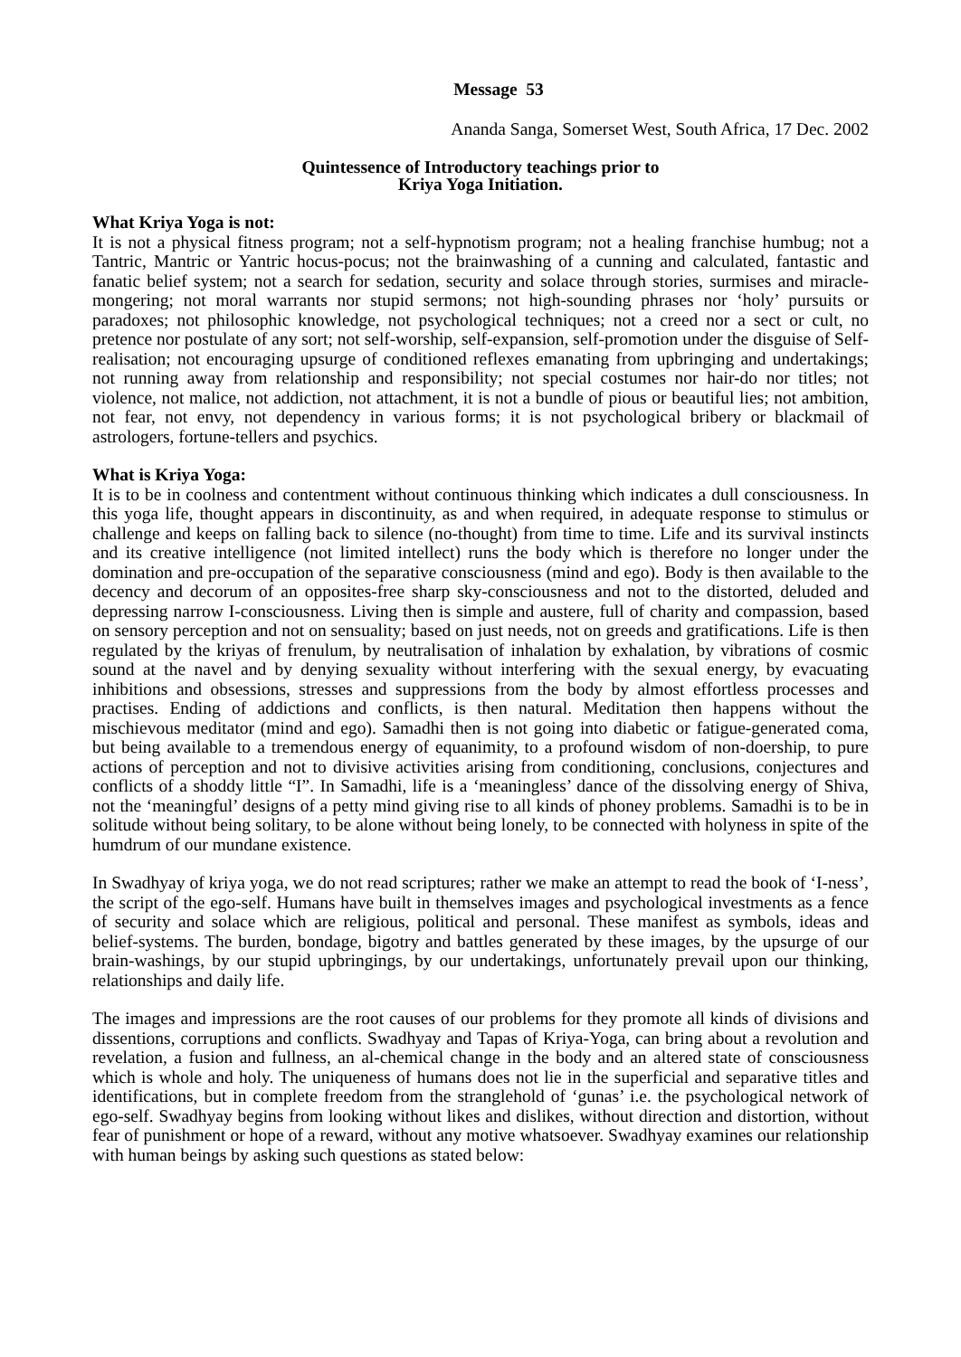Message 53
Ananda Sanga, Somerset West, South Africa, 17 Dec. 2002
Quintessence of Introductory teachings prior to
Kriya Yoga Initiation.
What Kriya Yoga is not:
It is not a physical fitness program; not a self-hypnotism program; not a healing franchise humbug; not a Tantric, Mantric or Yantric hocus-pocus; not the brainwashing of a cunning and calculated, fantastic and fanatic belief system; not a search for sedation, security and solace through stories, surmises and miracle-mongering; not moral warrants nor stupid sermons; not high-sounding phrases nor ‘holy’ pursuits or paradoxes; not philosophic knowledge, not psychological techniques; not a creed nor a sect or cult, no pretence nor postulate of any sort; not self-worship, self-expansion, self-promotion under the disguise of Self-realisation; not encouraging upsurge of conditioned reflexes emanating from upbringing and undertakings; not running away from relationship and responsibility; not special costumes nor hair-do nor titles; not violence, not malice, not addiction, not attachment, it is not a bundle of pious or beautiful lies; not ambition, not fear, not envy, not dependency in various forms; it is not psychological bribery or blackmail of astrologers, fortune-tellers and psychics.
What is Kriya Yoga:
It is to be in coolness and contentment without continuous thinking which indicates a dull consciousness. In this yoga life, thought appears in discontinuity, as and when required, in adequate response to stimulus or challenge and keeps on falling back to silence (no-thought) from time to time. Life and its survival instincts and its creative intelligence (not limited intellect) runs the body which is therefore no longer under the domination and pre-occupation of the separative consciousness (mind and ego). Body is then available to the decency and decorum of an opposites-free sharp sky-consciousness and not to the distorted, deluded and depressing narrow I-consciousness. Living then is simple and austere, full of charity and compassion, based on sensory perception and not on sensuality; based on just needs, not on greeds and gratifications. Life is then regulated by the kriyas of frenulum, by neutralisation of inhalation by exhalation, by vibrations of cosmic sound at the navel and by denying sexuality without interfering with the sexual energy, by evacuating inhibitions and obsessions, stresses and suppressions from the body by almost effortless processes and practises. Ending of addictions and conflicts, is then natural. Meditation then happens without the mischievous meditator (mind and ego). Samadhi then is not going into diabetic or fatigue-generated coma, but being available to a tremendous energy of equanimity, to a profound wisdom of non-doership, to pure actions of perception and not to divisive activities arising from conditioning, conclusions, conjectures and conflicts of a shoddy little “I”. In Samadhi, life is a ‘meaningless’ dance of the dissolving energy of Shiva, not the ‘meaningful’ designs of a petty mind giving rise to all kinds of phoney problems. Samadhi is to be in solitude without being solitary, to be alone without being lonely, to be connected with holyness in spite of the humdrum of our mundane existence.
In Swadhyay of kriya yoga, we do not read scriptures; rather we make an attempt to read the book of ‘I-ness’, the script of the ego-self. Humans have built in themselves images and psychological investments as a fence of security and solace which are religious, political and personal. These manifest as symbols, ideas and belief-systems. The burden, bondage, bigotry and battles generated by these images, by the upsurge of our brain-washings, by our stupid upbringings, by our undertakings, unfortunately prevail upon our thinking, relationships and daily life.
The images and impressions are the root causes of our problems for they promote all kinds of divisions and dissentions, corruptions and conflicts. Swadhyay and Tapas of Kriya-Yoga, can bring about a revolution and revelation, a fusion and fullness, an al-chemical change in the body and an altered state of consciousness which is whole and holy. The uniqueness of humans does not lie in the superficial and separative titles and identifications, but in complete freedom from the stranglehold of ‘gunas’ i.e. the psychological network of ego-self. Swadhyay begins from looking without likes and dislikes, without direction and distortion, without fear of punishment or hope of a reward, without any motive whatsoever. Swadhyay examines our relationship with human beings by asking such questions as stated below: